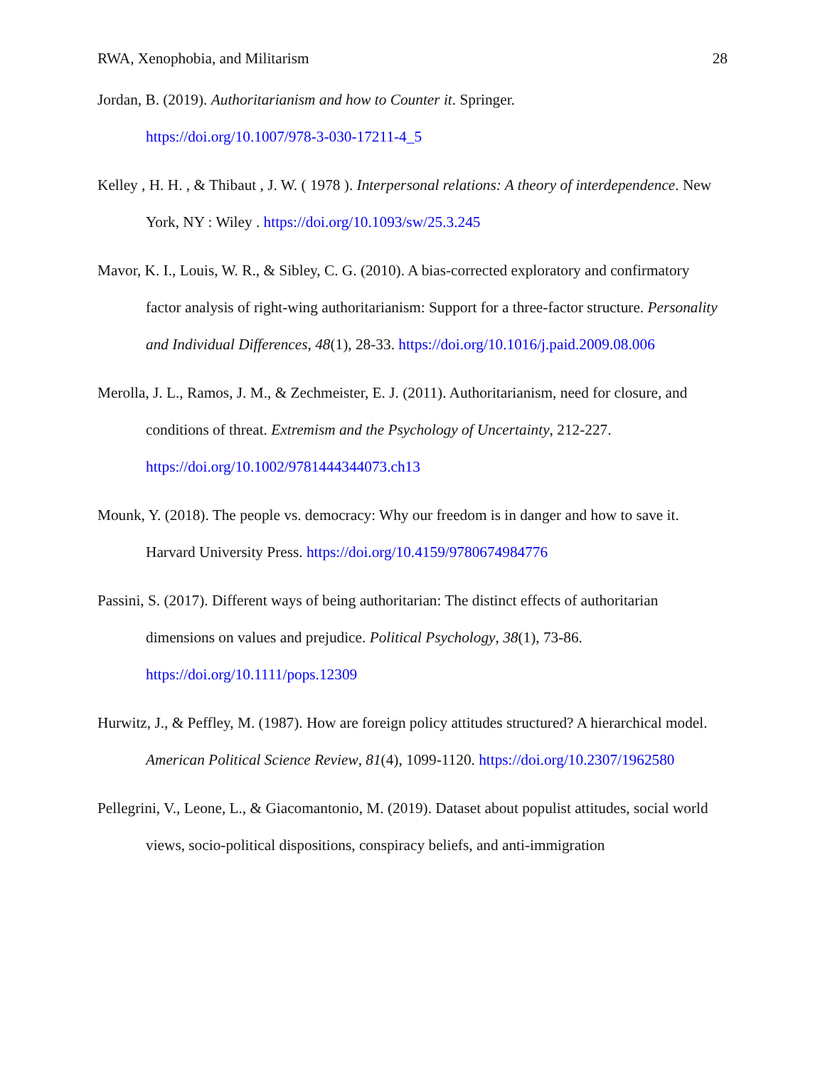RWA, Xenophobia, and Militarism 28
Jordan, B. (2019). Authoritarianism and how to Counter it. Springer.
https://doi.org/10.1007/978-3-030-17211-4_5
Kelley , H. H. , & Thibaut , J. W. ( 1978 ). Interpersonal relations: A theory of interdependence. New York, NY : Wiley . https://doi.org/10.1093/sw/25.3.245
Mavor, K. I., Louis, W. R., & Sibley, C. G. (2010). A bias-corrected exploratory and confirmatory factor analysis of right-wing authoritarianism: Support for a three-factor structure. Personality and Individual Differences, 48(1), 28-33. https://doi.org/10.1016/j.paid.2009.08.006
Merolla, J. L., Ramos, J. M., & Zechmeister, E. J. (2011). Authoritarianism, need for closure, and conditions of threat. Extremism and the Psychology of Uncertainty, 212-227. https://doi.org/10.1002/9781444344073.ch13
Mounk, Y. (2018). The people vs. democracy: Why our freedom is in danger and how to save it. Harvard University Press. https://doi.org/10.4159/9780674984776
Passini, S. (2017). Different ways of being authoritarian: The distinct effects of authoritarian dimensions on values and prejudice. Political Psychology, 38(1), 73-86. https://doi.org/10.1111/pops.12309
Hurwitz, J., & Peffley, M. (1987). How are foreign policy attitudes structured? A hierarchical model. American Political Science Review, 81(4), 1099-1120. https://doi.org/10.2307/1962580
Pellegrini, V., Leone, L., & Giacomantonio, M. (2019). Dataset about populist attitudes, social world views, socio-political dispositions, conspiracy beliefs, and anti-immigration